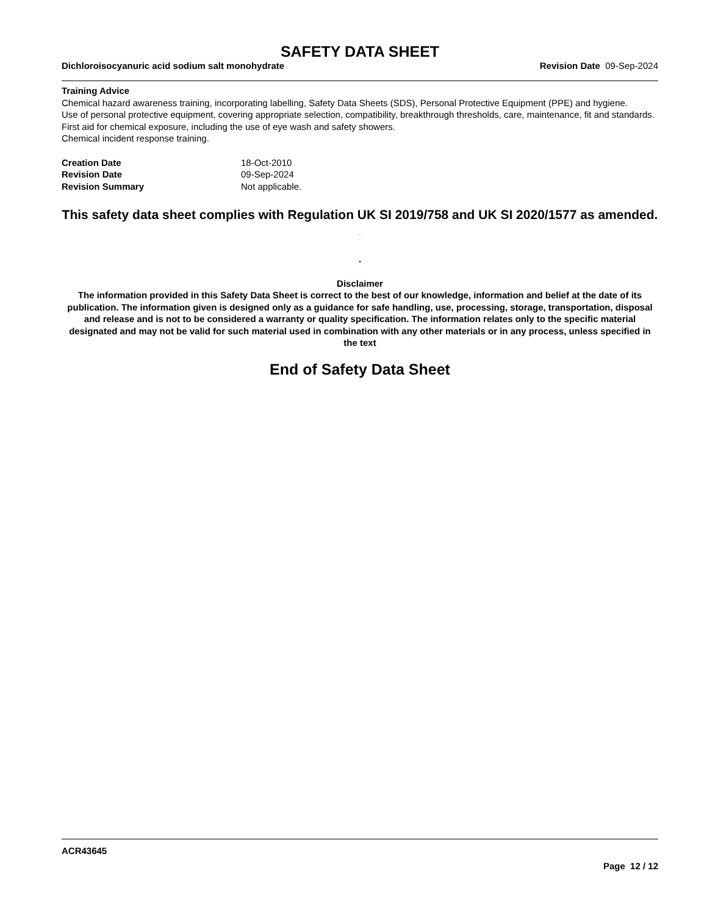SAFETY DATA SHEET
Dichloroisocyanuric acid sodium salt monohydrate Revision Date 09-Sep-2024
Training Advice
Chemical hazard awareness training, incorporating labelling, Safety Data Sheets (SDS), Personal Protective Equipment (PPE) and hygiene.
Use of personal protective equipment, covering appropriate selection, compatibility, breakthrough thresholds, care, maintenance, fit and standards.
First aid for chemical exposure, including the use of eye wash and safety showers.
Chemical incident response training.
Creation Date 18-Oct-2010 Revision Date 09-Sep-2024 Revision Summary Not applicable.
This safety data sheet complies with Regulation UK SI 2019/758 and UK SI 2020/1577 as amended. .
.
Disclaimer
The information provided in this Safety Data Sheet is correct to the best of our knowledge, information and belief at the date of its publication. The information given is designed only as a guidance for safe handling, use, processing, storage, transportation, disposal and release and is not to be considered a warranty or quality specification. The information relates only to the specific material designated and may not be valid for such material used in combination with any other materials or in any process, unless specified in the text
End of Safety Data Sheet
ACR43645
Page 12 / 12